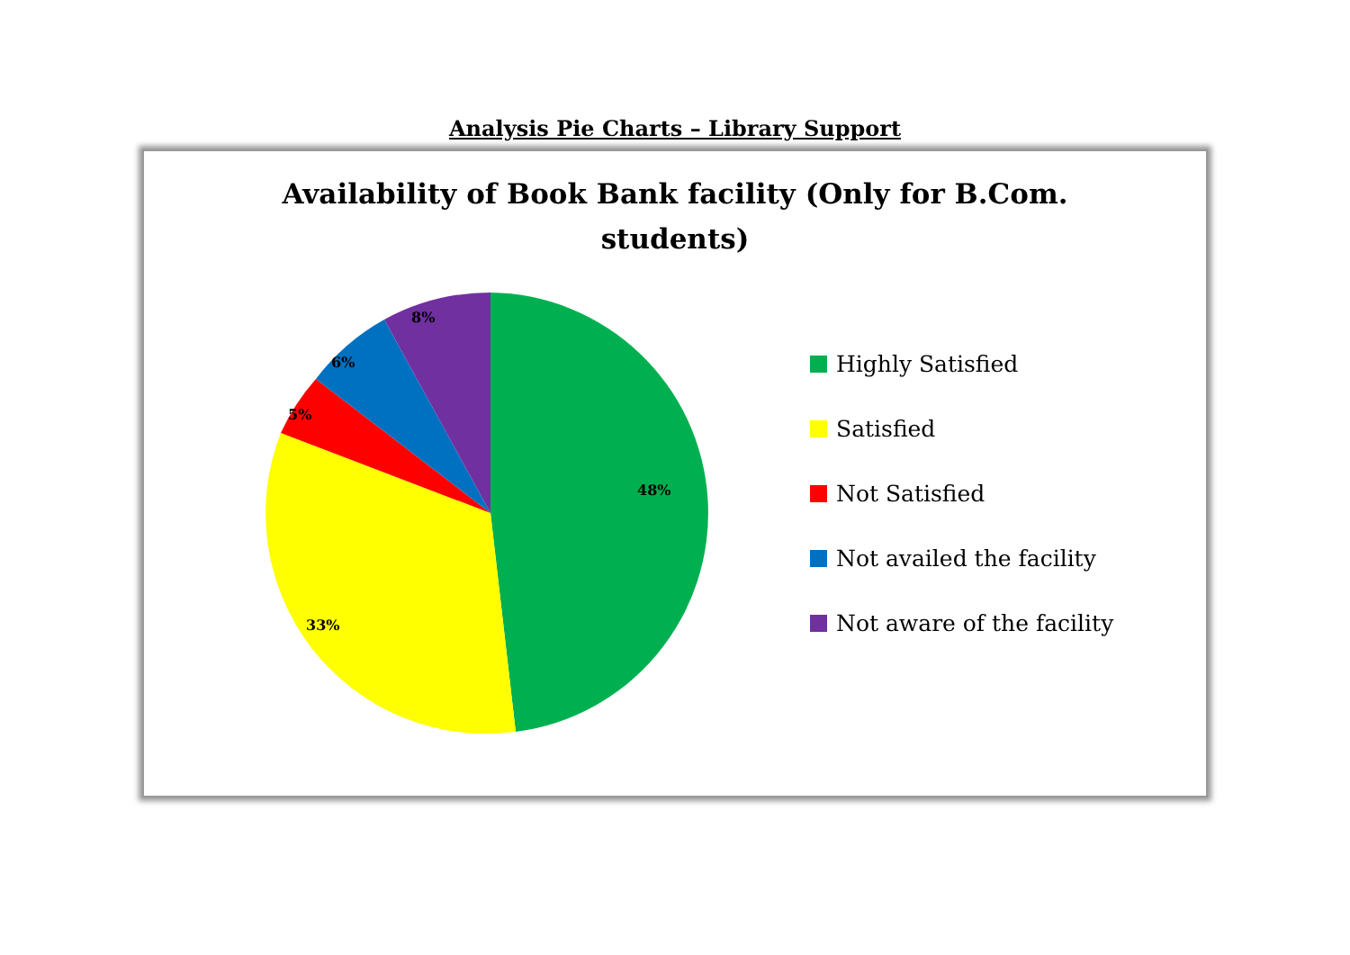Analysis Pie Charts – Library Support
Availability of Book Bank facility (Only for B.Com.
students)
48%
33%
5%
6%
8%
Highly Satisfied
Satisfied
Not Satisfied
Not availed the facility
Not aware of the facility